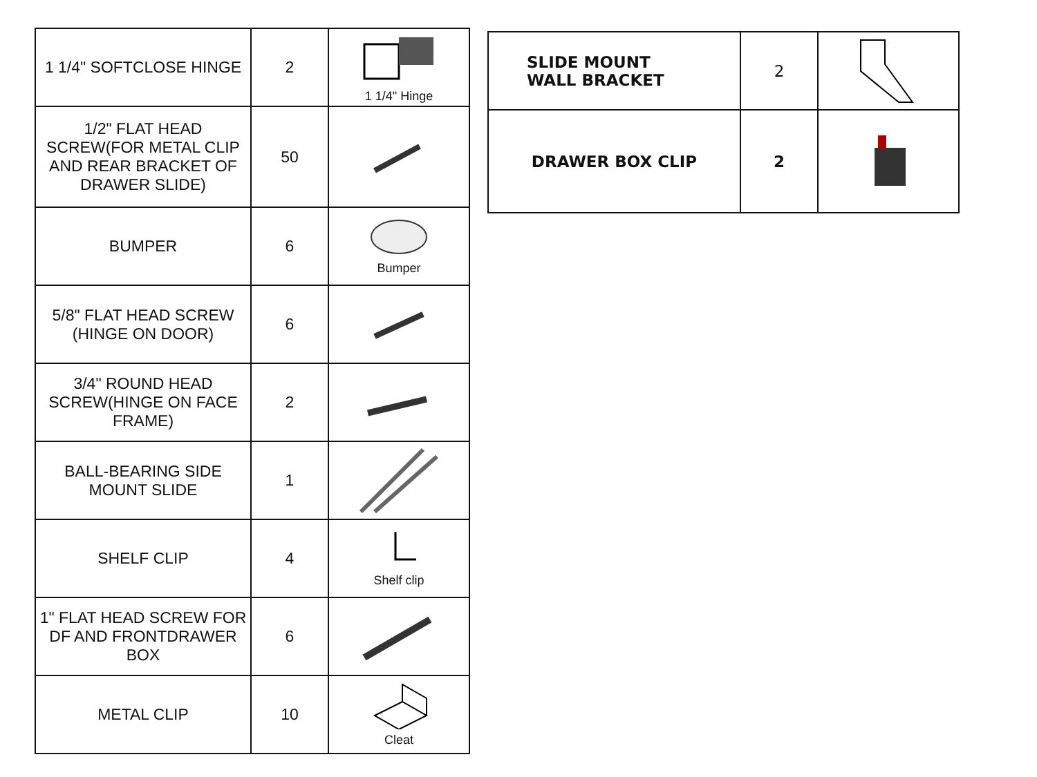| 1 1/4" SOFTCLOSE HINGE | 2 | 1 1/4" Hinge |
| 1/2" FLAT HEAD SCREW(FOR METAL CLIP AND REAR BRACKET OF DRAWER SLIDE) | 50 | |
| BUMPER | 6 | Bumper |
| 5/8" FLAT HEAD SCREW (HINGE ON DOOR) | 6 | |
| 3/4" ROUND HEAD SCREW(HINGE ON FACE FRAME) | 2 | |
| BALL-BEARING SIDE MOUNT SLIDE | 1 | |
| SHELF CLIP | 4 | Shelf clip |
| 1" FLAT HEAD SCREW FOR DF AND FRONTDRAWER BOX | 6 | |
| METAL CLIP | 10 | Cleat |
| SLIDE MOUNT WALL BRACKET | 2 | |
| DRAWER BOX CLIP | 2 | |